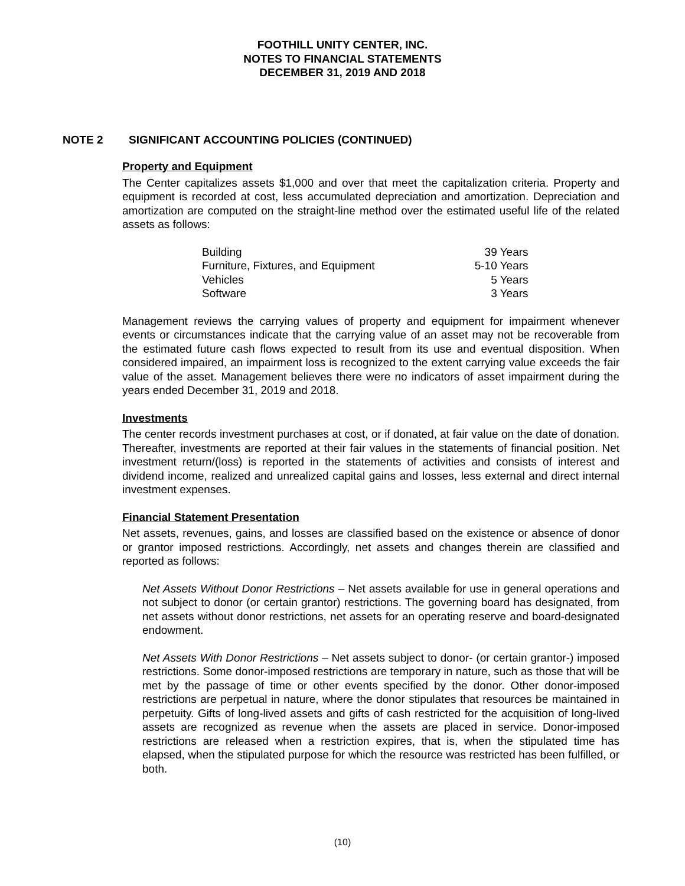FOOTHILL UNITY CENTER, INC.
NOTES TO FINANCIAL STATEMENTS
DECEMBER 31, 2019 AND 2018
NOTE 2 SIGNIFICANT ACCOUNTING POLICIES (CONTINUED)
Property and Equipment
The Center capitalizes assets $1,000 and over that meet the capitalization criteria. Property and equipment is recorded at cost, less accumulated depreciation and amortization. Depreciation and amortization are computed on the straight-line method over the estimated useful life of the related assets as follows:
| Building | 39 Years |
| Furniture, Fixtures, and Equipment | 5-10 Years |
| Vehicles | 5 Years |
| Software | 3 Years |
Management reviews the carrying values of property and equipment for impairment whenever events or circumstances indicate that the carrying value of an asset may not be recoverable from the estimated future cash flows expected to result from its use and eventual disposition. When considered impaired, an impairment loss is recognized to the extent carrying value exceeds the fair value of the asset. Management believes there were no indicators of asset impairment during the years ended December 31, 2019 and 2018.
Investments
The center records investment purchases at cost, or if donated, at fair value on the date of donation. Thereafter, investments are reported at their fair values in the statements of financial position. Net investment return/(loss) is reported in the statements of activities and consists of interest and dividend income, realized and unrealized capital gains and losses, less external and direct internal investment expenses.
Financial Statement Presentation
Net assets, revenues, gains, and losses are classified based on the existence or absence of donor or grantor imposed restrictions. Accordingly, net assets and changes therein are classified and reported as follows:
Net Assets Without Donor Restrictions – Net assets available for use in general operations and not subject to donor (or certain grantor) restrictions. The governing board has designated, from net assets without donor restrictions, net assets for an operating reserve and board-designated endowment.
Net Assets With Donor Restrictions – Net assets subject to donor- (or certain grantor-) imposed restrictions. Some donor-imposed restrictions are temporary in nature, such as those that will be met by the passage of time or other events specified by the donor. Other donor-imposed restrictions are perpetual in nature, where the donor stipulates that resources be maintained in perpetuity. Gifts of long-lived assets and gifts of cash restricted for the acquisition of long-lived assets are recognized as revenue when the assets are placed in service. Donor-imposed restrictions are released when a restriction expires, that is, when the stipulated time has elapsed, when the stipulated purpose for which the resource was restricted has been fulfilled, or both.
(10)